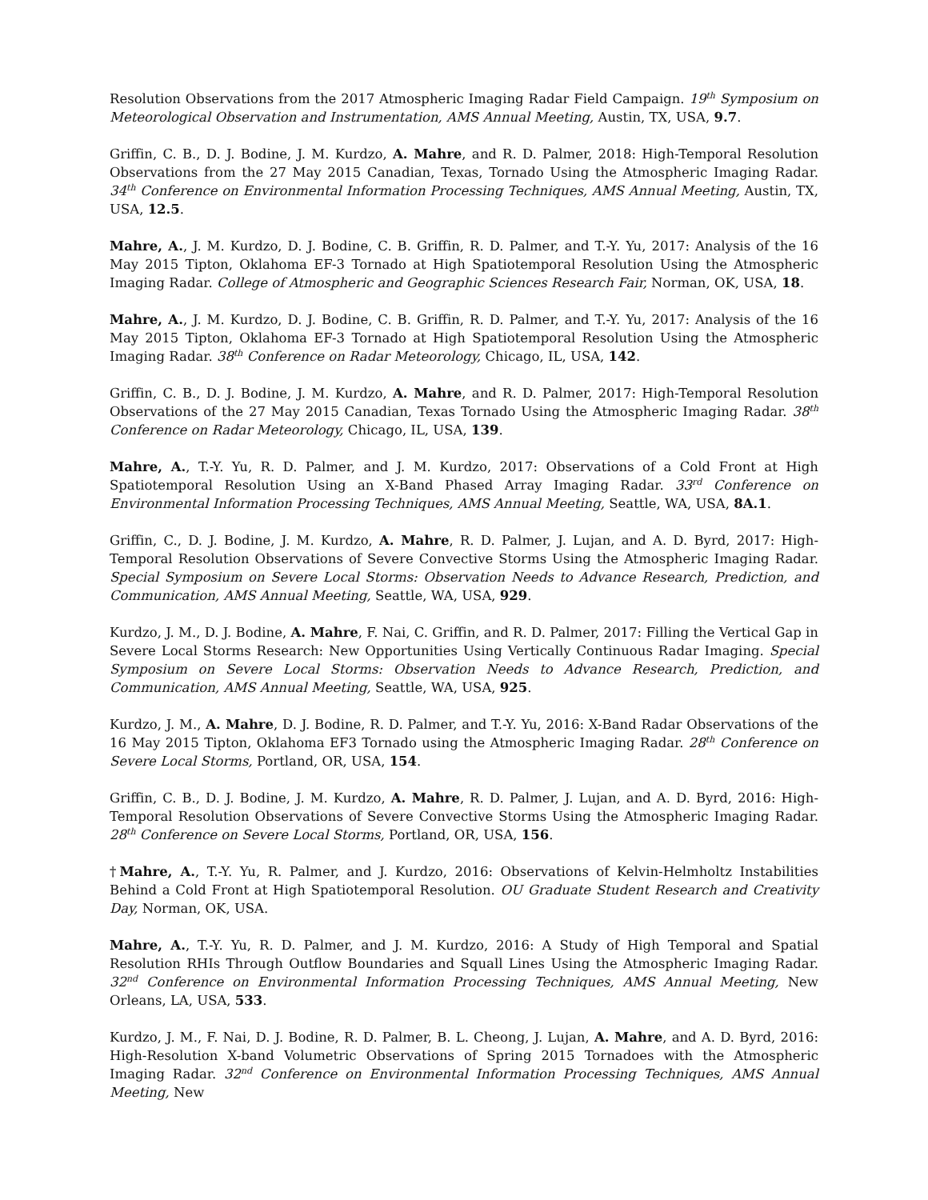Resolution Observations from the 2017 Atmospheric Imaging Radar Field Campaign. 19<sup>th</sup> Symposium on Meteorological Observation and Instrumentation, AMS Annual Meeting, Austin, TX, USA, 9.7.
Griffin, C. B., D. J. Bodine, J. M. Kurdzo, A. Mahre, and R. D. Palmer, 2018: High-Temporal Resolution Observations from the 27 May 2015 Canadian, Texas, Tornado Using the Atmospheric Imaging Radar. 34<sup>th</sup> Conference on Environmental Information Processing Techniques, AMS Annual Meeting, Austin, TX, USA, 12.5.
Mahre, A., J. M. Kurdzo, D. J. Bodine, C. B. Griffin, R. D. Palmer, and T.-Y. Yu, 2017: Analysis of the 16 May 2015 Tipton, Oklahoma EF-3 Tornado at High Spatiotemporal Resolution Using the Atmospheric Imaging Radar. College of Atmospheric and Geographic Sciences Research Fair, Norman, OK, USA, 18.
Mahre, A., J. M. Kurdzo, D. J. Bodine, C. B. Griffin, R. D. Palmer, and T.-Y. Yu, 2017: Analysis of the 16 May 2015 Tipton, Oklahoma EF-3 Tornado at High Spatiotemporal Resolution Using the Atmospheric Imaging Radar. 38<sup>th</sup> Conference on Radar Meteorology, Chicago, IL, USA, 142.
Griffin, C. B., D. J. Bodine, J. M. Kurdzo, A. Mahre, and R. D. Palmer, 2017: High-Temporal Resolution Observations of the 27 May 2015 Canadian, Texas Tornado Using the Atmospheric Imaging Radar. 38<sup>th</sup> Conference on Radar Meteorology, Chicago, IL, USA, 139.
Mahre, A., T.-Y. Yu, R. D. Palmer, and J. M. Kurdzo, 2017: Observations of a Cold Front at High Spatiotemporal Resolution Using an X-Band Phased Array Imaging Radar. 33<sup>rd</sup> Conference on Environmental Information Processing Techniques, AMS Annual Meeting, Seattle, WA, USA, 8A.1.
Griffin, C., D. J. Bodine, J. M. Kurdzo, A. Mahre, R. D. Palmer, J. Lujan, and A. D. Byrd, 2017: High-Temporal Resolution Observations of Severe Convective Storms Using the Atmospheric Imaging Radar. Special Symposium on Severe Local Storms: Observation Needs to Advance Research, Prediction, and Communication, AMS Annual Meeting, Seattle, WA, USA, 929.
Kurdzo, J. M., D. J. Bodine, A. Mahre, F. Nai, C. Griffin, and R. D. Palmer, 2017: Filling the Vertical Gap in Severe Local Storms Research: New Opportunities Using Vertically Continuous Radar Imaging. Special Symposium on Severe Local Storms: Observation Needs to Advance Research, Prediction, and Communication, AMS Annual Meeting, Seattle, WA, USA, 925.
Kurdzo, J. M., A. Mahre, D. J. Bodine, R. D. Palmer, and T.-Y. Yu, 2016: X-Band Radar Observations of the 16 May 2015 Tipton, Oklahoma EF3 Tornado using the Atmospheric Imaging Radar. 28<sup>th</sup> Conference on Severe Local Storms, Portland, OR, USA, 154.
Griffin, C. B., D. J. Bodine, J. M. Kurdzo, A. Mahre, R. D. Palmer, J. Lujan, and A. D. Byrd, 2016: High-Temporal Resolution Observations of Severe Convective Storms Using the Atmospheric Imaging Radar. 28<sup>th</sup> Conference on Severe Local Storms, Portland, OR, USA, 156.
†Mahre, A., T.-Y. Yu, R. Palmer, and J. Kurdzo, 2016: Observations of Kelvin-Helmholtz Instabilities Behind a Cold Front at High Spatiotemporal Resolution. OU Graduate Student Research and Creativity Day, Norman, OK, USA.
Mahre, A., T.-Y. Yu, R. D. Palmer, and J. M. Kurdzo, 2016: A Study of High Temporal and Spatial Resolution RHIs Through Outflow Boundaries and Squall Lines Using the Atmospheric Imaging Radar. 32<sup>nd</sup> Conference on Environmental Information Processing Techniques, AMS Annual Meeting, New Orleans, LA, USA, 533.
Kurdzo, J. M., F. Nai, D. J. Bodine, R. D. Palmer, B. L. Cheong, J. Lujan, A. Mahre, and A. D. Byrd, 2016: High-Resolution X-band Volumetric Observations of Spring 2015 Tornadoes with the Atmospheric Imaging Radar. 32<sup>nd</sup> Conference on Environmental Information Processing Techniques, AMS Annual Meeting, New